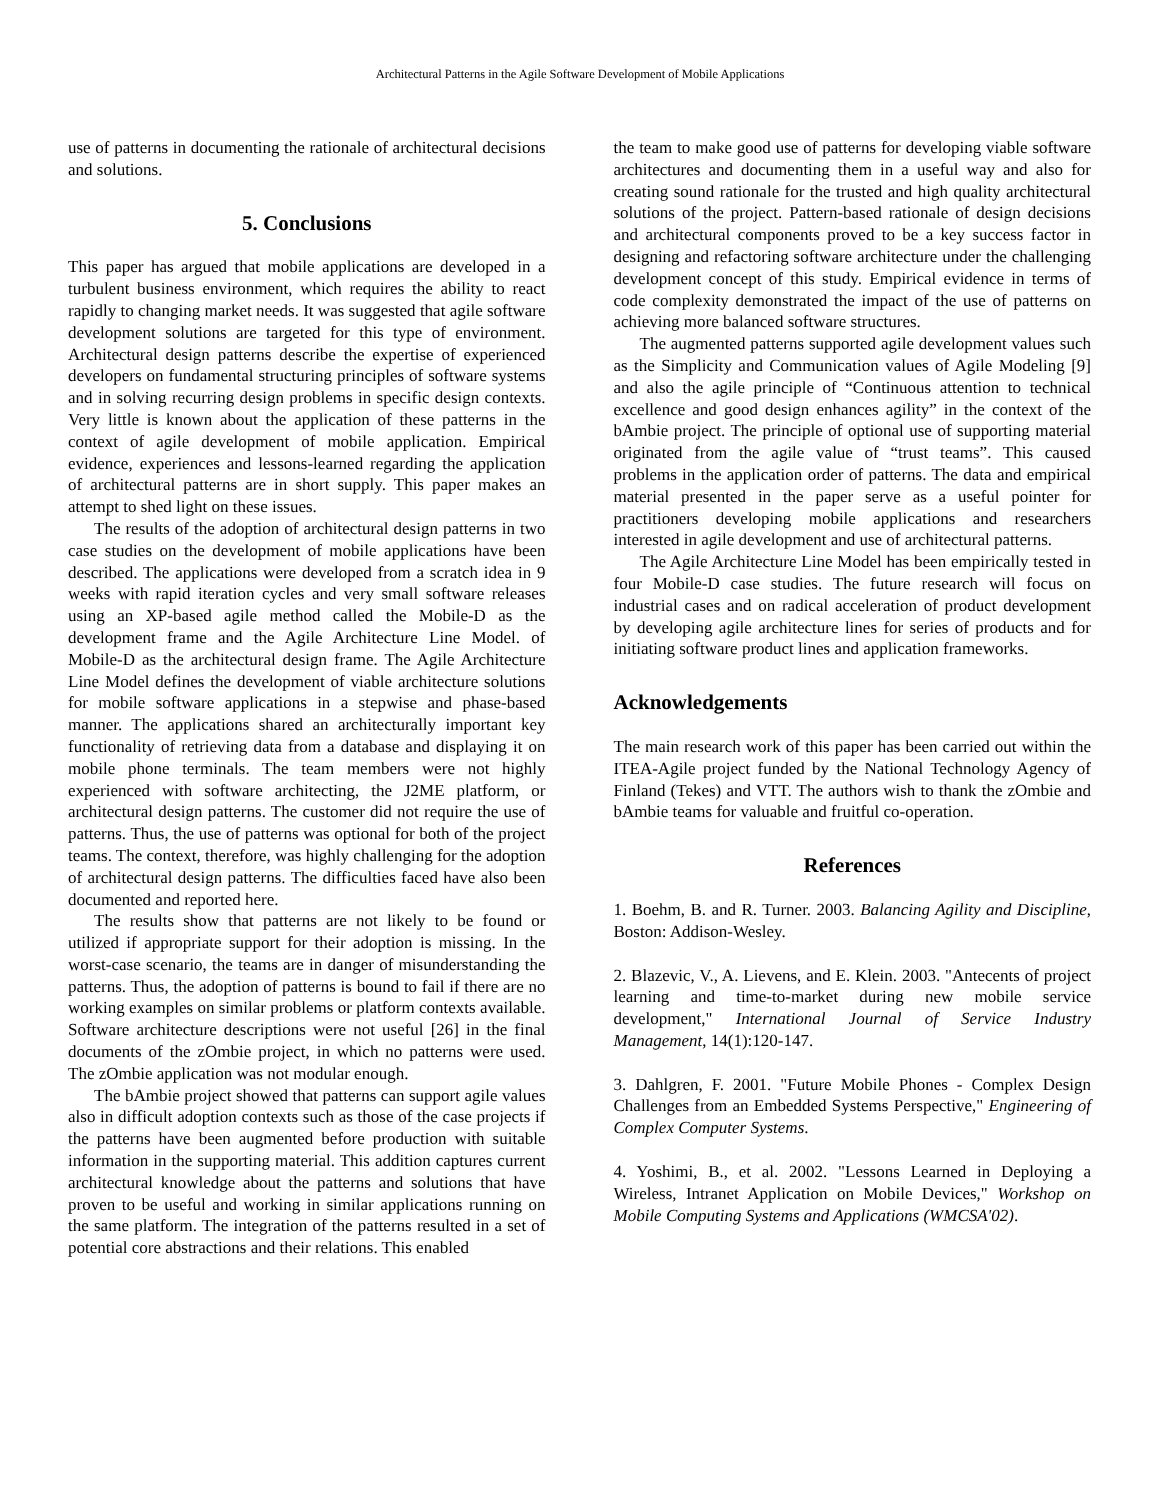Architectural Patterns in the Agile Software Development of Mobile Applications
use of patterns in documenting the rationale of architectural decisions and solutions.
5. Conclusions
This paper has argued that mobile applications are developed in a turbulent business environment, which requires the ability to react rapidly to changing market needs. It was suggested that agile software development solutions are targeted for this type of environment. Architectural design patterns describe the expertise of experienced developers on fundamental structuring principles of software systems and in solving recurring design problems in specific design contexts. Very little is known about the application of these patterns in the context of agile development of mobile application. Empirical evidence, experiences and lessons-learned regarding the application of architectural patterns are in short supply. This paper makes an attempt to shed light on these issues.
The results of the adoption of architectural design patterns in two case studies on the development of mobile applications have been described. The applications were developed from a scratch idea in 9 weeks with rapid iteration cycles and very small software releases using an XP-based agile method called the Mobile-D as the development frame and the Agile Architecture Line Model. of Mobile-D as the architectural design frame. The Agile Architecture Line Model defines the development of viable architecture solutions for mobile software applications in a stepwise and phase-based manner. The applications shared an architecturally important key functionality of retrieving data from a database and displaying it on mobile phone terminals. The team members were not highly experienced with software architecting, the J2ME platform, or architectural design patterns. The customer did not require the use of patterns. Thus, the use of patterns was optional for both of the project teams. The context, therefore, was highly challenging for the adoption of architectural design patterns. The difficulties faced have also been documented and reported here.
The results show that patterns are not likely to be found or utilized if appropriate support for their adoption is missing. In the worst-case scenario, the teams are in danger of misunderstanding the patterns. Thus, the adoption of patterns is bound to fail if there are no working examples on similar problems or platform contexts available. Software architecture descriptions were not useful [26] in the final documents of the zOmbie project, in which no patterns were used. The zOmbie application was not modular enough.
The bAmbie project showed that patterns can support agile values also in difficult adoption contexts such as those of the case projects if the patterns have been augmented before production with suitable information in the supporting material. This addition captures current architectural knowledge about the patterns and solutions that have proven to be useful and working in similar applications running on the same platform. The integration of the patterns resulted in a set of potential core abstractions and their relations. This enabled
the team to make good use of patterns for developing viable software architectures and documenting them in a useful way and also for creating sound rationale for the trusted and high quality architectural solutions of the project. Pattern-based rationale of design decisions and architectural components proved to be a key success factor in designing and refactoring software architecture under the challenging development concept of this study. Empirical evidence in terms of code complexity demonstrated the impact of the use of patterns on achieving more balanced software structures.
The augmented patterns supported agile development values such as the Simplicity and Communication values of Agile Modeling [9] and also the agile principle of “Continuous attention to technical excellence and good design enhances agility” in the context of the bAmbie project. The principle of optional use of supporting material originated from the agile value of “trust teams”. This caused problems in the application order of patterns. The data and empirical material presented in the paper serve as a useful pointer for practitioners developing mobile applications and researchers interested in agile development and use of architectural patterns.
The Agile Architecture Line Model has been empirically tested in four Mobile-D case studies. The future research will focus on industrial cases and on radical acceleration of product development by developing agile architecture lines for series of products and for initiating software product lines and application frameworks.
Acknowledgements
The main research work of this paper has been carried out within the ITEA-Agile project funded by the National Technology Agency of Finland (Tekes) and VTT. The authors wish to thank the zOmbie and bAmbie teams for valuable and fruitful co-operation.
References
1. Boehm, B. and R. Turner. 2003. Balancing Agility and Discipline, Boston: Addison-Wesley.
2. Blazevic, V., A. Lievens, and E. Klein. 2003. "Antecents of project learning and time-to-market during new mobile service development," International Journal of Service Industry Management, 14(1):120-147.
3. Dahlgren, F. 2001. "Future Mobile Phones - Complex Design Challenges from an Embedded Systems Perspective," Engineering of Complex Computer Systems.
4. Yoshimi, B., et al. 2002. "Lessons Learned in Deploying a Wireless, Intranet Application on Mobile Devices," Workshop on Mobile Computing Systems and Applications (WMCSA'02).